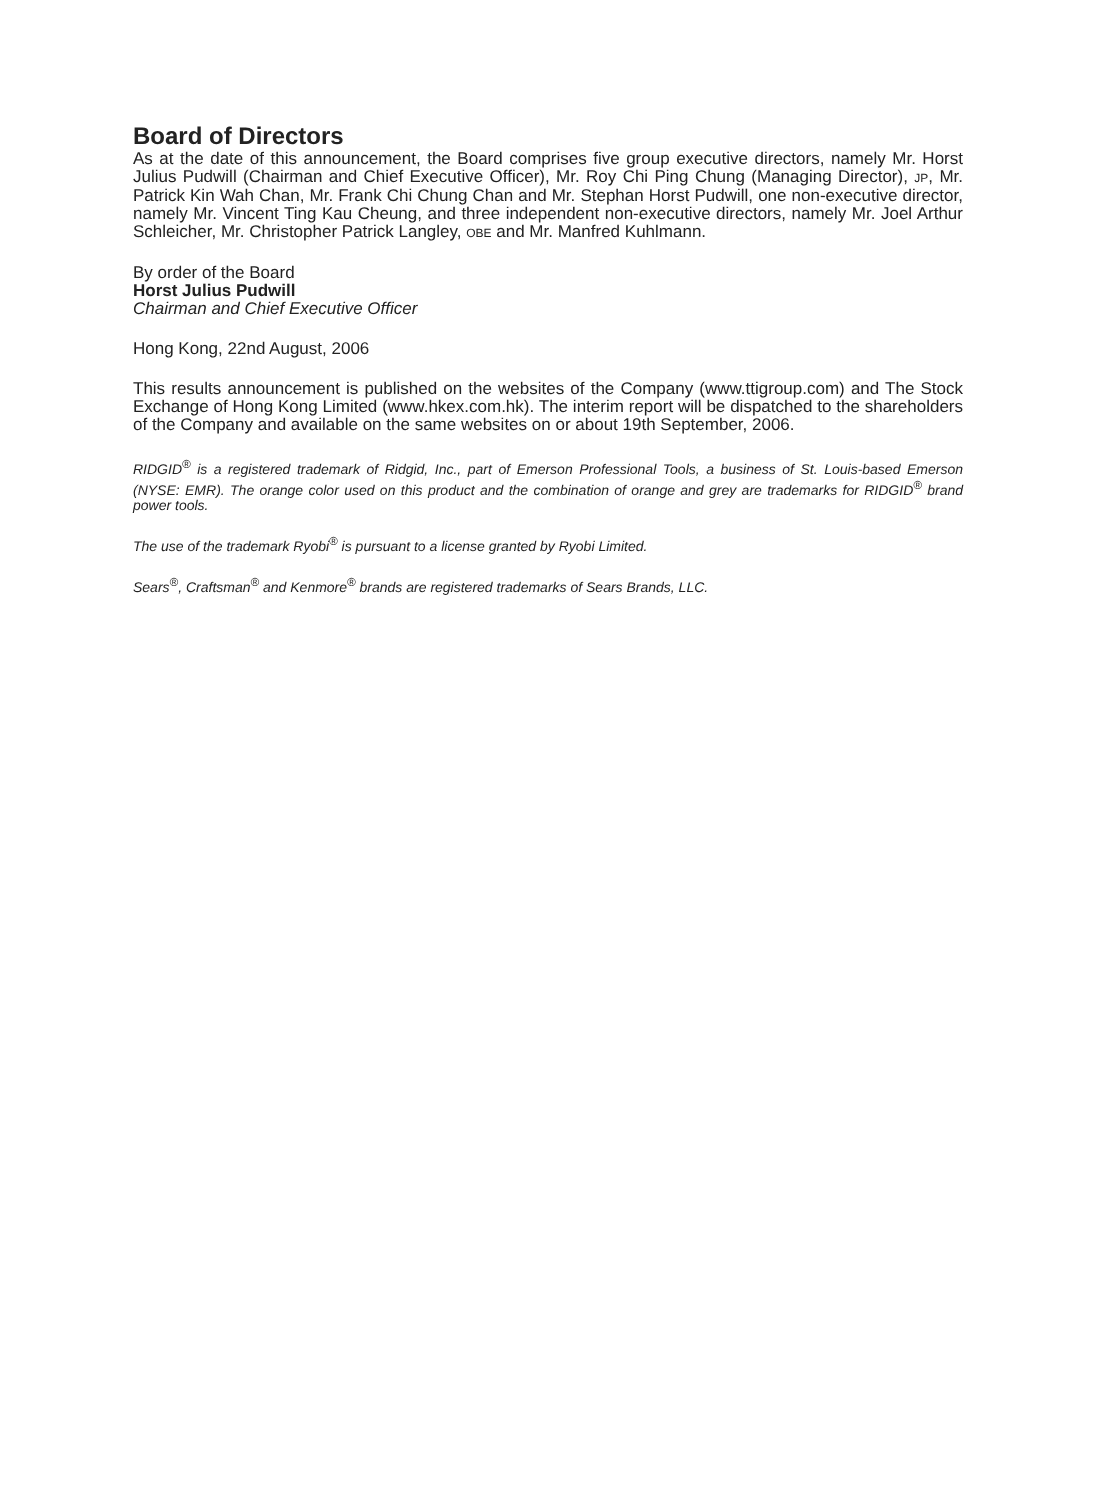Board of Directors
As at the date of this announcement, the Board comprises five group executive directors, namely Mr. Horst Julius Pudwill (Chairman and Chief Executive Officer), Mr. Roy Chi Ping Chung (Managing Director), JP, Mr. Patrick Kin Wah Chan, Mr. Frank Chi Chung Chan and Mr. Stephan Horst Pudwill, one non-executive director, namely Mr. Vincent Ting Kau Cheung, and three independent non-executive directors, namely Mr. Joel Arthur Schleicher, Mr. Christopher Patrick Langley, OBE and Mr. Manfred Kuhlmann.
By order of the Board
Horst Julius Pudwill
Chairman and Chief Executive Officer
Hong Kong, 22nd August, 2006
This results announcement is published on the websites of the Company (www.ttigroup.com) and The Stock Exchange of Hong Kong Limited (www.hkex.com.hk). The interim report will be dispatched to the shareholders of the Company and available on the same websites on or about 19th September, 2006.
RIDGID<sup>®</sup> is a registered trademark of Ridgid, Inc., part of Emerson Professional Tools, a business of St. Louis-based Emerson (NYSE: EMR). The orange color used on this product and the combination of orange and grey are trademarks for RIDGID<sup>®</sup> brand power tools.
The use of the trademark Ryobi<sup>®</sup> is pursuant to a license granted by Ryobi Limited.
Sears<sup>®</sup>, Craftsman<sup>®</sup> and Kenmore<sup>®</sup> brands are registered trademarks of Sears Brands, LLC.